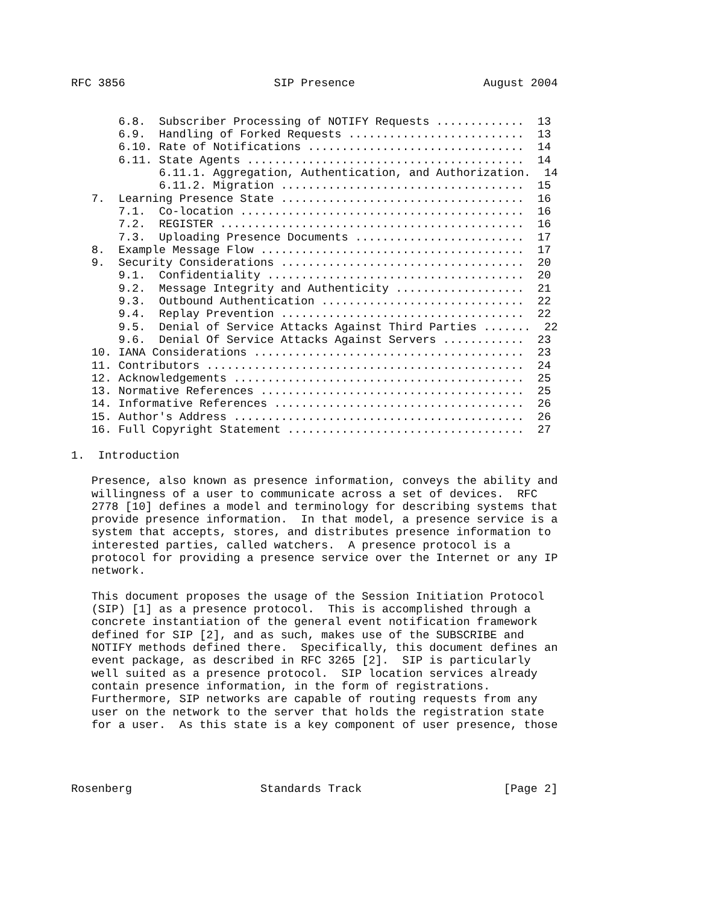RFC 3856                      SIP Presence                   August 2004


       6.8.  Subscriber Processing of NOTIFY Requests .............  13
       6.9.  Handling of Forked Requests ..........................  13
       6.10. Rate of Notifications ................................  14
       6.11. State Agents .........................................  14
             6.11.1. Aggregation, Authentication, and Authorization.  14
             6.11.2. Migration ....................................  15
   7.  Learning Presence State ....................................  16
       7.1.  Co-location ..........................................  16
       7.2.  REGISTER .............................................  16
       7.3.  Uploading Presence Documents .........................  17
   8.  Example Message Flow .......................................  17
   9.  Security Considerations ....................................  20
       9.1.  Confidentiality ......................................  20
       9.2.  Message Integrity and Authenticity ...................  21
       9.3.  Outbound Authentication ..............................  22
       9.4.  Replay Prevention ....................................  22
       9.5.  Denial of Service Attacks Against Third Parties .......  22
       9.6.  Denial Of Service Attacks Against Servers ............  23
   10. IANA Considerations ........................................  23
   11. Contributors ...............................................  24
   12. Acknowledgements ...........................................  25
   13. Normative References .......................................  25
   14. Informative References .....................................  26
   15. Author's Address ...........................................  26
   16. Full Copyright Statement ...................................  27

1.  Introduction

   Presence, also known as presence information, conveys the ability and
   willingness of a user to communicate across a set of devices.  RFC
   2778 [10] defines a model and terminology for describing systems that
   provide presence information.  In that model, a presence service is a
   system that accepts, stores, and distributes presence information to
   interested parties, called watchers.  A presence protocol is a
   protocol for providing a presence service over the Internet or any IP
   network.

   This document proposes the usage of the Session Initiation Protocol
   (SIP) [1] as a presence protocol.  This is accomplished through a
   concrete instantiation of the general event notification framework
   defined for SIP [2], and as such, makes use of the SUBSCRIBE and
   NOTIFY methods defined there.  Specifically, this document defines an
   event package, as described in RFC 3265 [2].  SIP is particularly
   well suited as a presence protocol.  SIP location services already
   contain presence information, in the form of registrations.
   Furthermore, SIP networks are capable of routing requests from any
   user on the network to the server that holds the registration state
   for a user.  As this state is a key component of user presence, those




Rosenberg                   Standards Track                     [Page 2]